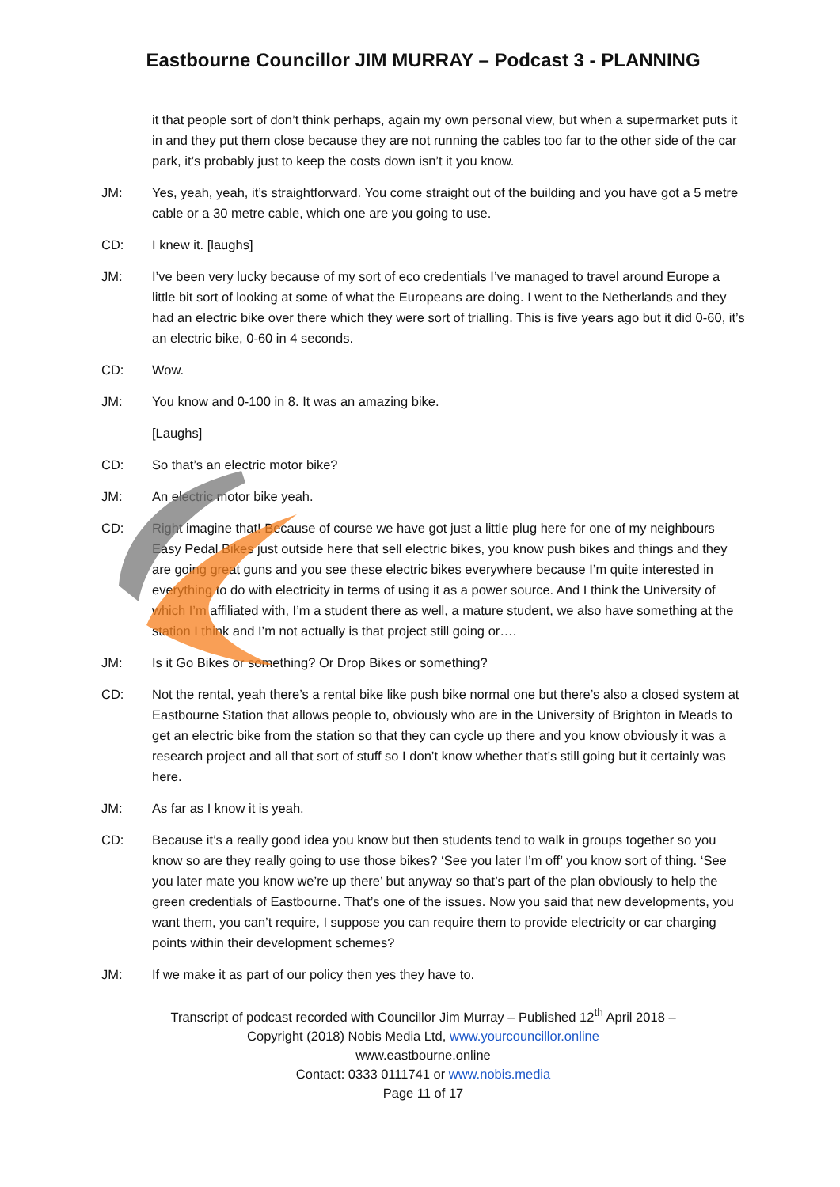Eastbourne Councillor JIM MURRAY – Podcast 3 - PLANNING
it that people sort of don’t think perhaps, again my own personal view, but when a supermarket puts it in and they put them close because they are not running the cables too far to the other side of the car park, it’s probably just to keep the costs down isn’t it you know.
JM: Yes, yeah, yeah, it’s straightforward. You come straight out of the building and you have got a 5 metre cable or a 30 metre cable, which one are you going to use.
CD: I knew it. [laughs]
JM: I’ve been very lucky because of my sort of eco credentials I’ve managed to travel around Europe a little bit sort of looking at some of what the Europeans are doing. I went to the Netherlands and they had an electric bike over there which they were sort of trialling. This is five years ago but it did 0-60, it’s an electric bike, 0-60 in 4 seconds.
CD: Wow.
JM: You know and 0-100 in 8. It was an amazing bike.
[Laughs]
CD: So that’s an electric motor bike?
JM: An electric motor bike yeah.
CD: Right imagine that! Because of course we have got just a little plug here for one of my neighbours Easy Pedal Bikes just outside here that sell electric bikes, you know push bikes and things and they are going great guns and you see these electric bikes everywhere because I’m quite interested in everything to do with electricity in terms of using it as a power source. And I think the University of which I’m affiliated with, I’m a student there as well, a mature student, we also have something at the station I think and I’m not actually is that project still going or….
JM: Is it Go Bikes or something? Or Drop Bikes or something?
CD: Not the rental, yeah there’s a rental bike like push bike normal one but there’s also a closed system at Eastbourne Station that allows people to, obviously who are in the University of Brighton in Meads to get an electric bike from the station so that they can cycle up there and you know obviously it was a research project and all that sort of stuff so I don’t know whether that’s still going but it certainly was here.
JM: As far as I know it is yeah.
CD: Because it’s a really good idea you know but then students tend to walk in groups together so you know so are they really going to use those bikes? ‘See you later I’m off’ you know sort of thing. ‘See you later mate you know we’re up there’ but anyway so that’s part of the plan obviously to help the green credentials of Eastbourne. That’s one of the issues. Now you said that new developments, you want them, you can’t require, I suppose you can require them to provide electricity or car charging points within their development schemes?
JM: If we make it as part of our policy then yes they have to.
Transcript of podcast recorded with Councillor Jim Murray – Published 12<sup>th</sup> April 2018 –
Copyright (2018) Nobis Media Ltd, www.yourcouncillor.online
www.eastbourne.online
Contact: 0333 0111741 or www.nobis.media
Page 11 of 17